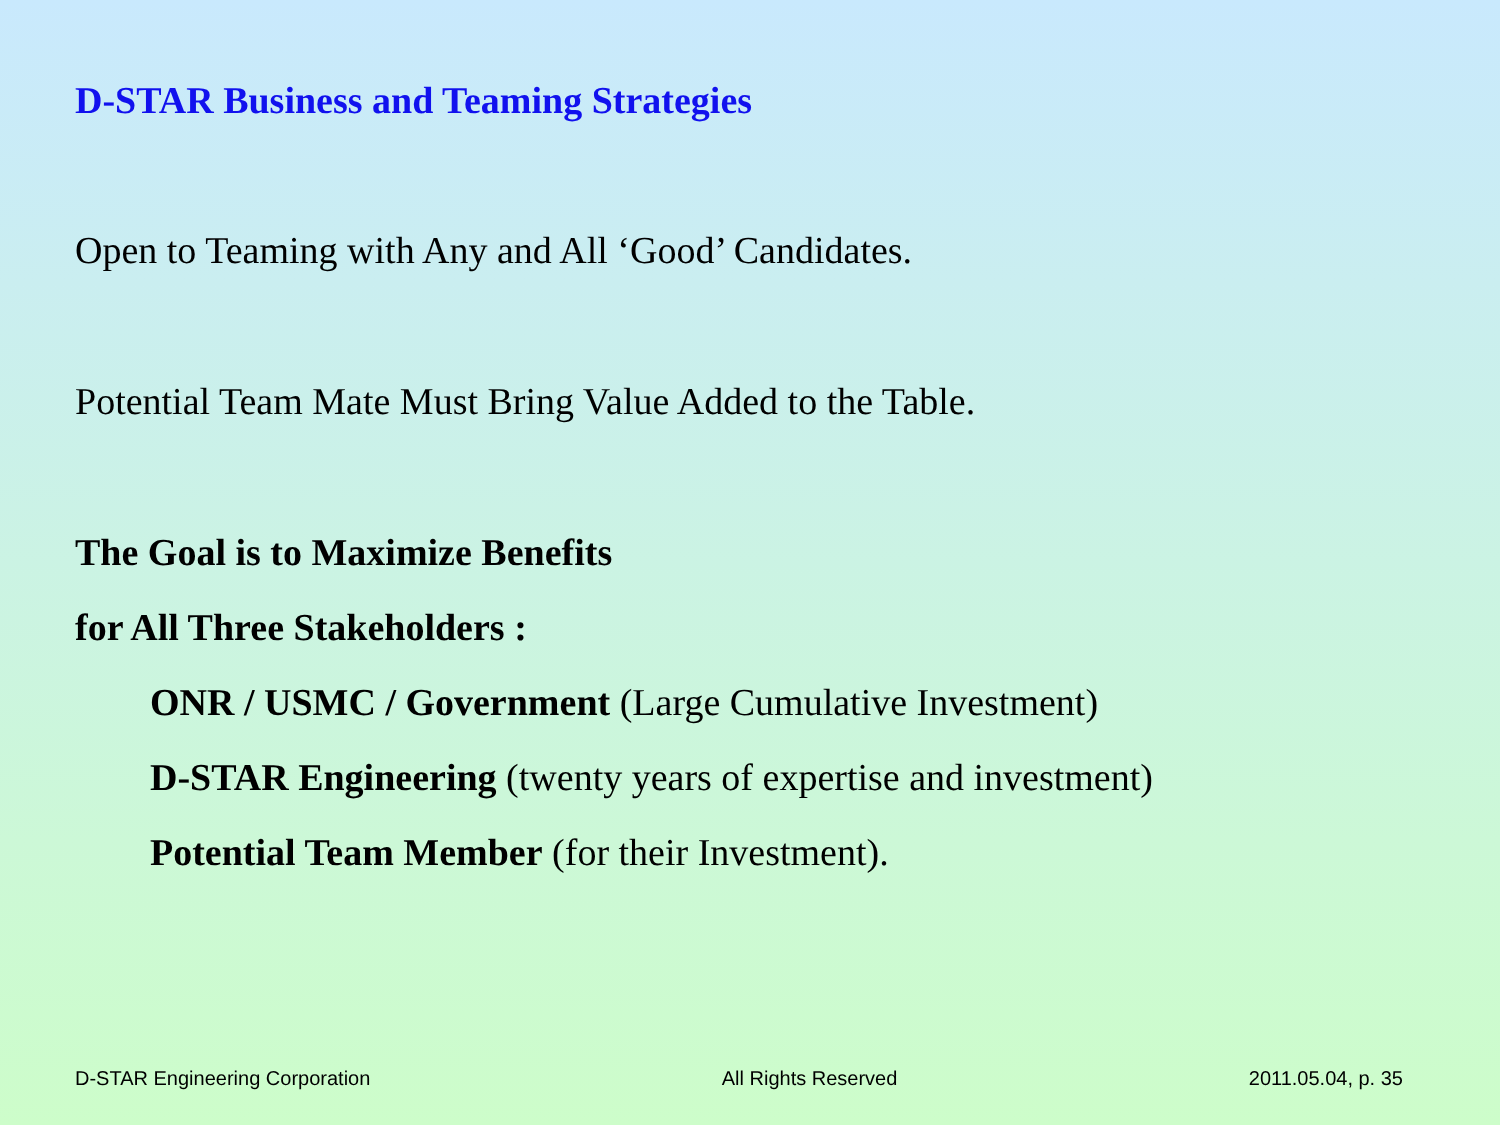D-STAR Business and Teaming Strategies
Open to Teaming with Any and All ‘Good’ Candidates.
Potential Team Mate Must Bring Value Added to the Table.
The Goal is to Maximize Benefits
for All Three Stakeholders :
ONR / USMC / Government (Large Cumulative Investment)
D-STAR Engineering (twenty years of expertise and investment)
Potential Team Member (for their Investment).
D-STAR Engineering Corporation All Rights Reserved 2011.05.04, p. 35